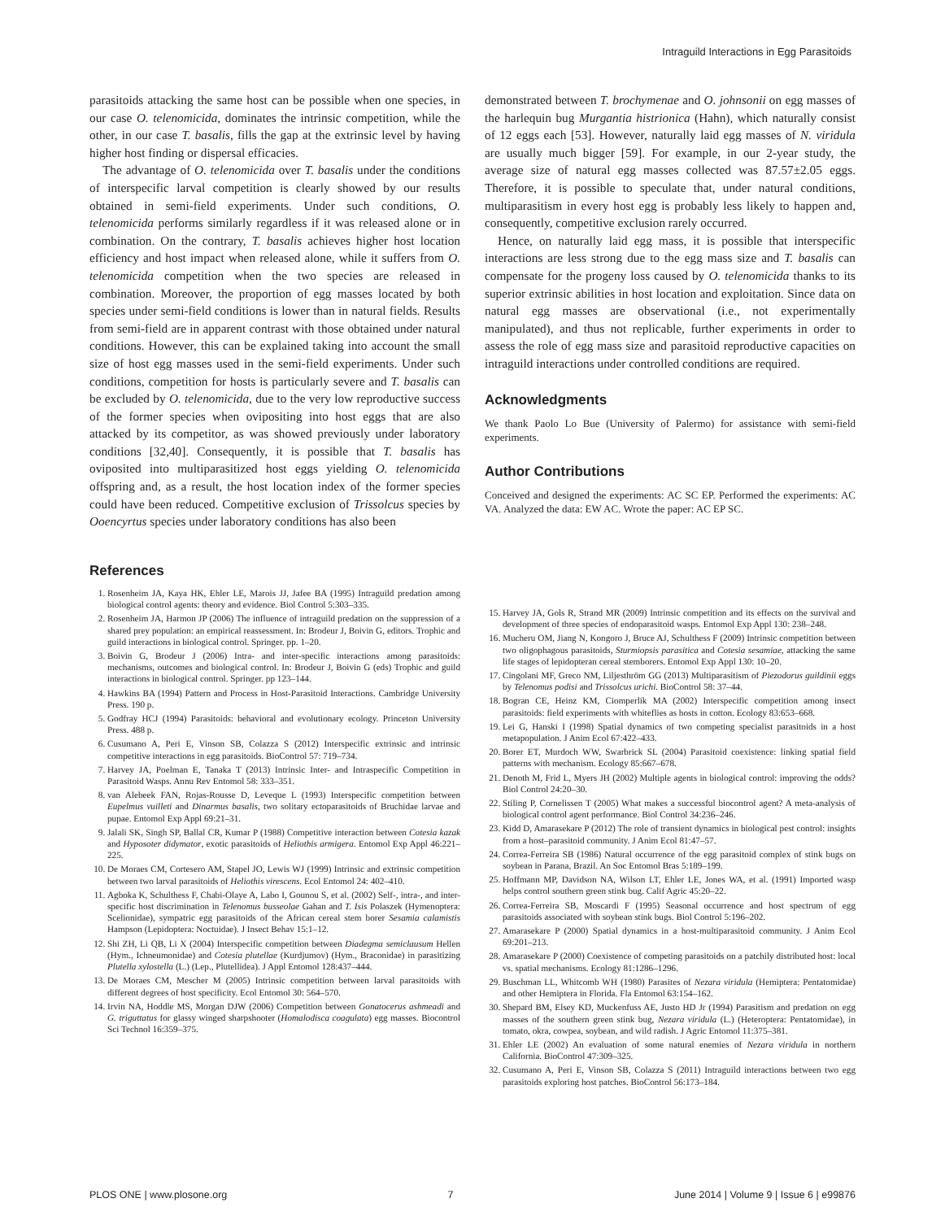Intraguild Interactions in Egg Parasitoids
parasitoids attacking the same host can be possible when one species, in our case O. telenomicida, dominates the intrinsic competition, while the other, in our case T. basalis, fills the gap at the extrinsic level by having higher host finding or dispersal efficacies.
The advantage of O. telenomicida over T. basalis under the conditions of interspecific larval competition is clearly showed by our results obtained in semi-field experiments. Under such conditions, O. telenomicida performs similarly regardless if it was released alone or in combination. On the contrary, T. basalis achieves higher host location efficiency and host impact when released alone, while it suffers from O. telenomicida competition when the two species are released in combination. Moreover, the proportion of egg masses located by both species under semi-field conditions is lower than in natural fields. Results from semi-field are in apparent contrast with those obtained under natural conditions. However, this can be explained taking into account the small size of host egg masses used in the semi-field experiments. Under such conditions, competition for hosts is particularly severe and T. basalis can be excluded by O. telenomicida, due to the very low reproductive success of the former species when ovipositing into host eggs that are also attacked by its competitor, as was showed previously under laboratory conditions [32,40]. Consequently, it is possible that T. basalis has oviposited into multiparasitized host eggs yielding O. telenomicida offspring and, as a result, the host location index of the former species could have been reduced. Competitive exclusion of Trissolcus species by Ooencyrtus species under laboratory conditions has also been
demonstrated between T. brochymenae and O. johnsonii on egg masses of the harlequin bug Murgantia histrionica (Hahn), which naturally consist of 12 eggs each [53]. However, naturally laid egg masses of N. viridula are usually much bigger [59]. For example, in our 2-year study, the average size of natural egg masses collected was 87.57±2.05 eggs. Therefore, it is possible to speculate that, under natural conditions, multiparasitism in every host egg is probably less likely to happen and, consequently, competitive exclusion rarely occurred.
Hence, on naturally laid egg mass, it is possible that interspecific interactions are less strong due to the egg mass size and T. basalis can compensate for the progeny loss caused by O. telenomicida thanks to its superior extrinsic abilities in host location and exploitation. Since data on natural egg masses are observational (i.e., not experimentally manipulated), and thus not replicable, further experiments in order to assess the role of egg mass size and parasitoid reproductive capacities on intraguild interactions under controlled conditions are required.
Acknowledgments
We thank Paolo Lo Bue (University of Palermo) for assistance with semi-field experiments.
Author Contributions
Conceived and designed the experiments: AC SC EP. Performed the experiments: AC VA. Analyzed the data: EW AC. Wrote the paper: AC EP SC.
References
1. Rosenheim JA, Kaya HK, Ehler LE, Marois JJ, Jafee BA (1995) Intraguild predation among biological control agents: theory and evidence. Biol Control 5:303–335.
2. Rosenheim JA, Harmon JP (2006) The influence of intraguild predation on the suppression of a shared prey population: an empirical reassessment. In: Brodeur J, Boivin G, editors. Trophic and guild interactions in biological control. Springer. pp. 1–20.
3. Boivin G, Brodeur J (2006) Intra- and inter-specific interactions among parasitoids: mechanisms, outcomes and biological control. In: Brodeur J, Boivin G (eds) Trophic and guild interactions in biological control. Springer. pp 123–144.
4. Hawkins BA (1994) Pattern and Process in Host-Parasitoid Interactions. Cambridge University Press. 190 p.
5. Godfray HCJ (1994) Parasitoids: behavioral and evolutionary ecology. Princeton University Press. 488 p.
6. Cusumano A, Peri E, Vinson SB, Colazza S (2012) Interspecific extrinsic and intrinsic competitive interactions in egg parasitoids. BioControl 57: 719–734.
7. Harvey JA, Poelman E, Tanaka T (2013) Intrinsic Inter- and Intraspecific Competition in Parasitoid Wasps. Annu Rev Entomol 58: 333–351.
8. van Alebeek FAN, Rojas-Rousse D, Leveque L (1993) Interspecific competition between Eupelmus vuilleti and Dinarmus basalis, two solitary ectoparasitoids of Bruchidae larvae and pupae. Entomol Exp Appl 69:21–31.
9. Jalali SK, Singh SP, Ballal CR, Kumar P (1988) Competitive interaction between Cotesia kazak and Hyposoter didymator, exotic parasitoids of Heliothis armigera. Entomol Exp Appl 46:221–225.
10. De Moraes CM, Cortesero AM, Stapel JO, Lewis WJ (1999) Intrinsic and extrinsic competition between two larval parasitoids of Heliothis virescens. Ecol Entomol 24: 402–410.
11. Agboka K, Schulthess F, Chabi-Olaye A, Labo I, Gounou S, et al. (2002) Self-, intra-, and inter-specific host discrimination in Telenomus busseolae Gahan and T. Isis Polaszek (Hymenoptera: Scelionidae), sympatric egg parasitoids of the African cereal stem borer Sesamia calamistis Hampson (Lepidoptera: Noctuidae). J Insect Behav 15:1–12.
12. Shi ZH, Li QB, Li X (2004) Interspecific competition between Diadegma semiclausum Hellen (Hym., Ichneumonidae) and Cotesia plutellae (Kurdjumov) (Hym., Braconidae) in parasitizing Plutella xylostella (L.) (Lep., Plutellidea). J Appl Entomol 128:437–444.
13. De Moraes CM, Mescher M (2005) Intrinsic competition between larval parasitoids with different degrees of host specificity. Ecol Entomol 30: 564–570.
14. Irvin NA, Hoddle MS, Morgan DJW (2006) Competition between Gonatocerus ashmeadi and G. triguttatus for glassy winged sharpshooter (Homalodisca coagulata) egg masses. Biocontrol Sci Technol 16:359–375.
15. Harvey JA, Gols R, Strand MR (2009) Intrinsic competition and its effects on the survival and development of three species of endoparasitoid wasps. Entomol Exp Appl 130: 238–248.
16. Mucheru OM, Jiang N, Kongoro J, Bruce AJ, Schulthess F (2009) Intrinsic competition between two oligophagous parasitoids, Sturmiopsis parasitica and Cotesia sesamiae, attacking the same life stages of lepidopteran cereal stemborers. Entomol Exp Appl 130: 10–20.
17. Cingolani MF, Greco NM, Liljesthröm GG (2013) Multiparasitism of Piezodorus guildinii eggs by Telenomus podisi and Trissolcus urichi. BioControl 58: 37–44.
18. Bogran CE, Heinz KM, Ciomperlik MA (2002) Interspecific competition among insect parasitoids: field experiments with whiteflies as hosts in cotton. Ecology 83:653–668.
19. Lei G, Hanski I (1998) Spatial dynamics of two competing specialist parasitoids in a host metapopulation. J Anim Ecol 67:422–433.
20. Borer ET, Murdoch WW, Swarbrick SL (2004) Parasitoid coexistence: linking spatial field patterns with mechanism. Ecology 85:667–678.
21. Denoth M, Frid L, Myers JH (2002) Multiple agents in biological control: improving the odds? Biol Control 24:20–30.
22. Stiling P, Cornelissen T (2005) What makes a successful biocontrol agent? A meta-analysis of biological control agent performance. Biol Control 34:236–246.
23. Kidd D, Amarasekare P (2012) The role of transient dynamics in biological pest control: insights from a host–parasitoid community. J Anim Ecol 81:47–57.
24. Correa-Ferreira SB (1986) Natural occurrence of the egg parasitoid complex of stink bugs on soybean in Parana, Brazil. An Soc Entomol Bras 5:189–199.
25. Hoffmann MP, Davidson NA, Wilson LT, Ehler LE, Jones WA, et al. (1991) Imported wasp helps control southern green stink bug. Calif Agric 45:20–22.
26. Correa-Ferreira SB, Moscardi F (1995) Seasonal occurrence and host spectrum of egg parasitoids associated with soybean stink bugs. Biol Control 5:196–202.
27. Amarasekare P (2000) Spatial dynamics in a host-multiparasitoid community. J Anim Ecol 69:201–213.
28. Amarasekare P (2000) Coexistence of competing parasitoids on a patchily distributed host: local vs. spatial mechanisms. Ecology 81:1286–1296.
29. Buschman LL, Whitcomb WH (1980) Parasites of Nezara viridula (Hemiptera: Pentatomidae) and other Hemiptera in Florida. Fla Entomol 63:154–162.
30. Shepard BM, Elsey KD, Muckenfuss AE, Justo HD Jr (1994) Parasitism and predation on egg masses of the southern green stink bug, Nezara viridula (L.) (Heteroptera: Pentatomidae), in tomato, okra, cowpea, soybean, and wild radish. J Agric Entomol 11:375–381.
31. Ehler LE (2002) An evaluation of some natural enemies of Nezara viridula in northern California. BioControl 47:309–325.
32. Cusumano A, Peri E, Vinson SB, Colazza S (2011) Intraguild interactions between two egg parasitoids exploring host patches. BioControl 56:173–184.
PLOS ONE | www.plosone.org 7 June 2014 | Volume 9 | Issue 6 | e99876